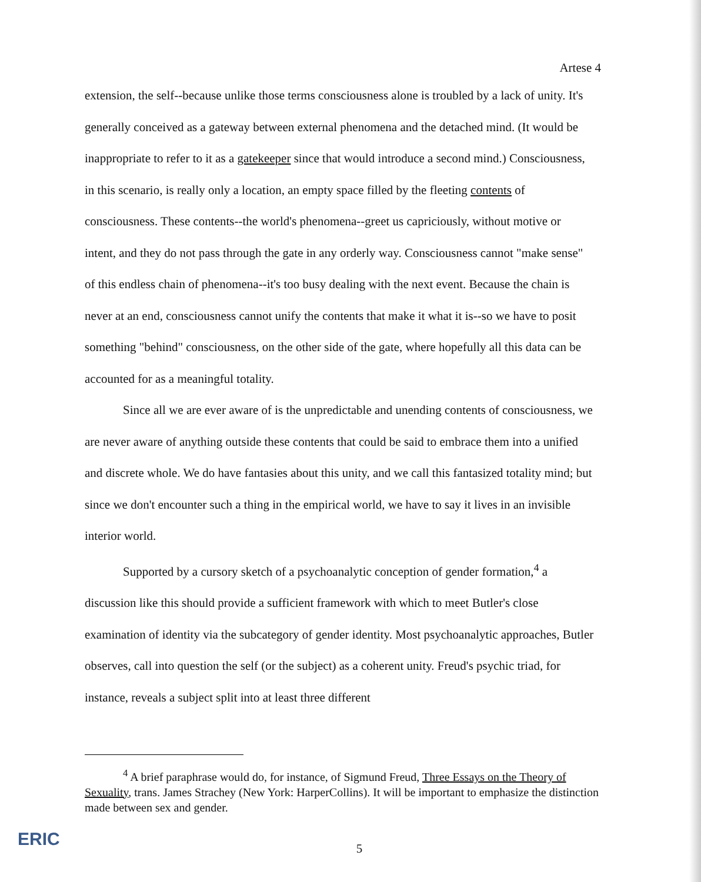Artese 4
extension, the self--because unlike those terms consciousness alone is troubled by a lack of unity. It's generally conceived as a gateway between external phenomena and the detached mind. (It would be inappropriate to refer to it as a gatekeeper since that would introduce a second mind.) Consciousness, in this scenario, is really only a location, an empty space filled by the fleeting contents of consciousness. These contents--the world's phenomena--greet us capriciously, without motive or intent, and they do not pass through the gate in any orderly way. Consciousness cannot "make sense" of this endless chain of phenomena--it's too busy dealing with the next event. Because the chain is never at an end, consciousness cannot unify the contents that make it what it is--so we have to posit something "behind" consciousness, on the other side of the gate, where hopefully all this data can be accounted for as a meaningful totality.
Since all we are ever aware of is the unpredictable and unending contents of consciousness, we are never aware of anything outside these contents that could be said to embrace them into a unified and discrete whole. We do have fantasies about this unity, and we call this fantasized totality mind; but since we don't encounter such a thing in the empirical world, we have to say it lives in an invisible interior world.
Supported by a cursory sketch of a psychoanalytic conception of gender formation,<sup>4</sup> a discussion like this should provide a sufficient framework with which to meet Butler's close examination of identity via the subcategory of gender identity. Most psychoanalytic approaches, Butler observes, call into question the self (or the subject) as a coherent unity. Freud's psychic triad, for instance, reveals a subject split into at least three different
<sup>4</sup> A brief paraphrase would do, for instance, of Sigmund Freud, Three Essays on the Theory of Sexuality, trans. James Strachey (New York: HarperCollins). It will be important to emphasize the distinction made between sex and gender.
5
ERIC